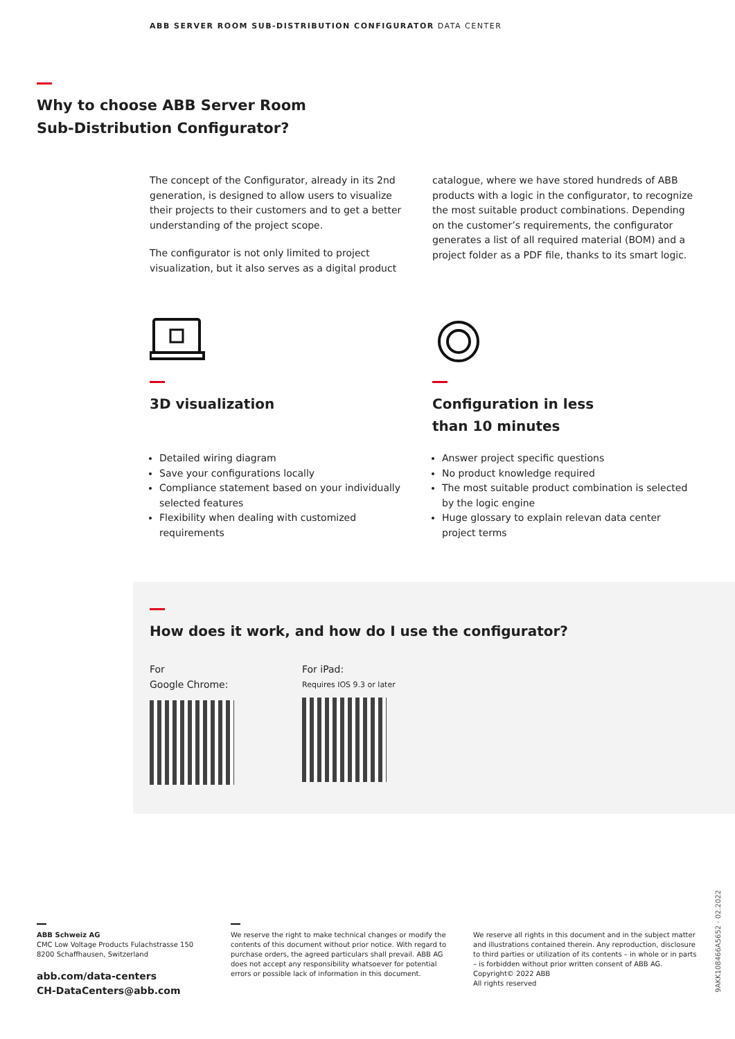ABB SERVER ROOM SUB-DISTRIBUTION CONFIGURATOR DATA CENTER
Why to choose ABB Server Room
Sub-Distribution Configurator?
The concept of the Configurator, already in its 2nd generation, is designed to allow users to visualize their projects to their customers and to get a better understanding of the project scope.
The configurator is not only limited to project visualization, but it also serves as a digital product
catalogue, where we have stored hundreds of ABB products with a logic in the configurator, to recognize the most suitable product combinations. Depending on the customer’s requirements, the configurator generates a list of all required material (BOM) and a project folder as a PDF file, thanks to its smart logic.
3D visualization
Detailed wiring diagram
Save your configurations locally
Compliance statement based on your individually selected features
Flexibility when dealing with customized requirements
Configuration in less
than 10 minutes
Answer project specific questions
No product knowledge required
The most suitable product combination is selected by the logic engine
Huge glossary to explain relevan data center project terms
How does it work, and how do I use the configurator?
For
Google Chrome:
For iPad:
Requires IOS 9.3 or later
ABB Schweiz AG
CMC Low Voltage Products Fulachstrasse 150
8200 Schaffhausen, Switzerland
abb.com/data-centers
CH-DataCenters@abb.com
We reserve the right to make technical changes or modify the contents of this document without prior notice. With regard to purchase orders, the agreed particulars shall prevail. ABB AG does not accept any responsibility whatsoever for potential errors or possible lack of information in this document.
We reserve all rights in this document and in the subject matter and illustrations contained therein. Any reproduction, disclosure to third parties or utilization of its contents – in whole or in parts – is forbidden without prior written consent of ABB AG. Copyright© 2022 ABB
All rights reserved
9AKK108466A5652 · 02.2022